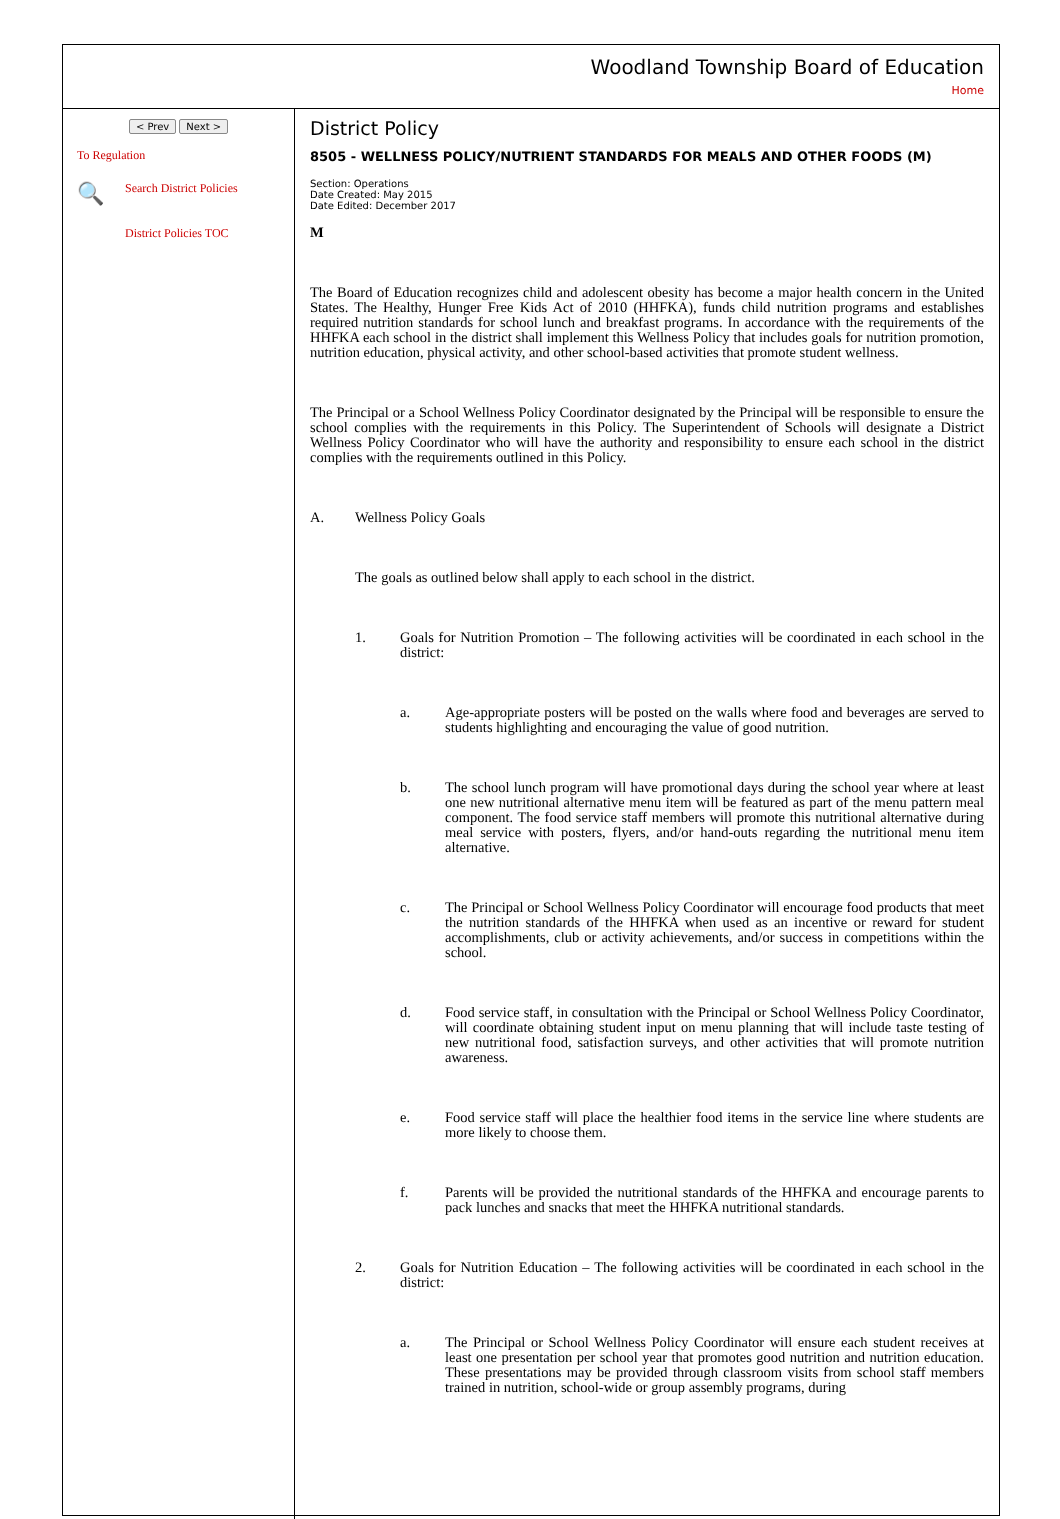Woodland Township Board of Education
Home
< Prev Next >
To Regulation
🔍
Search District Policies
District Policies TOC
District Policy
8505 - WELLNESS POLICY/NUTRIENT STANDARDS FOR MEALS AND OTHER FOODS (M)
Section: Operations
Date Created: May 2015
Date Edited: December 2017
M
The Board of Education recognizes child and adolescent obesity has become a major health concern in the United States. The Healthy, Hunger Free Kids Act of 2010 (HHFKA), funds child nutrition programs and establishes required nutrition standards for school lunch and breakfast programs. In accordance with the requirements of the HHFKA each school in the district shall implement this Wellness Policy that includes goals for nutrition promotion, nutrition education, physical activity, and other school-based activities that promote student wellness.
The Principal or a School Wellness Policy Coordinator designated by the Principal will be responsible to ensure the school complies with the requirements in this Policy. The Superintendent of Schools will designate a District Wellness Policy Coordinator who will have the authority and responsibility to ensure each school in the district complies with the requirements outlined in this Policy.
A. Wellness Policy Goals
The goals as outlined below shall apply to each school in the district.
1. Goals for Nutrition Promotion – The following activities will be coordinated in each school in the district:
a. Age-appropriate posters will be posted on the walls where food and beverages are served to students highlighting and encouraging the value of good nutrition.
b. The school lunch program will have promotional days during the school year where at least one new nutritional alternative menu item will be featured as part of the menu pattern meal component. The food service staff members will promote this nutritional alternative during meal service with posters, flyers, and/or hand-outs regarding the nutritional menu item alternative.
c. The Principal or School Wellness Policy Coordinator will encourage food products that meet the nutrition standards of the HHFKA when used as an incentive or reward for student accomplishments, club or activity achievements, and/or success in competitions within the school.
d. Food service staff, in consultation with the Principal or School Wellness Policy Coordinator, will coordinate obtaining student input on menu planning that will include taste testing of new nutritional food, satisfaction surveys, and other activities that will promote nutrition awareness.
e. Food service staff will place the healthier food items in the service line where students are more likely to choose them.
f. Parents will be provided the nutritional standards of the HHFKA and encourage parents to pack lunches and snacks that meet the HHFKA nutritional standards.
2. Goals for Nutrition Education – The following activities will be coordinated in each school in the district:
a. The Principal or School Wellness Policy Coordinator will ensure each student receives at least one presentation per school year that promotes good nutrition and nutrition education. These presentations may be provided through classroom visits from school staff members trained in nutrition, school-wide or group assembly programs, during